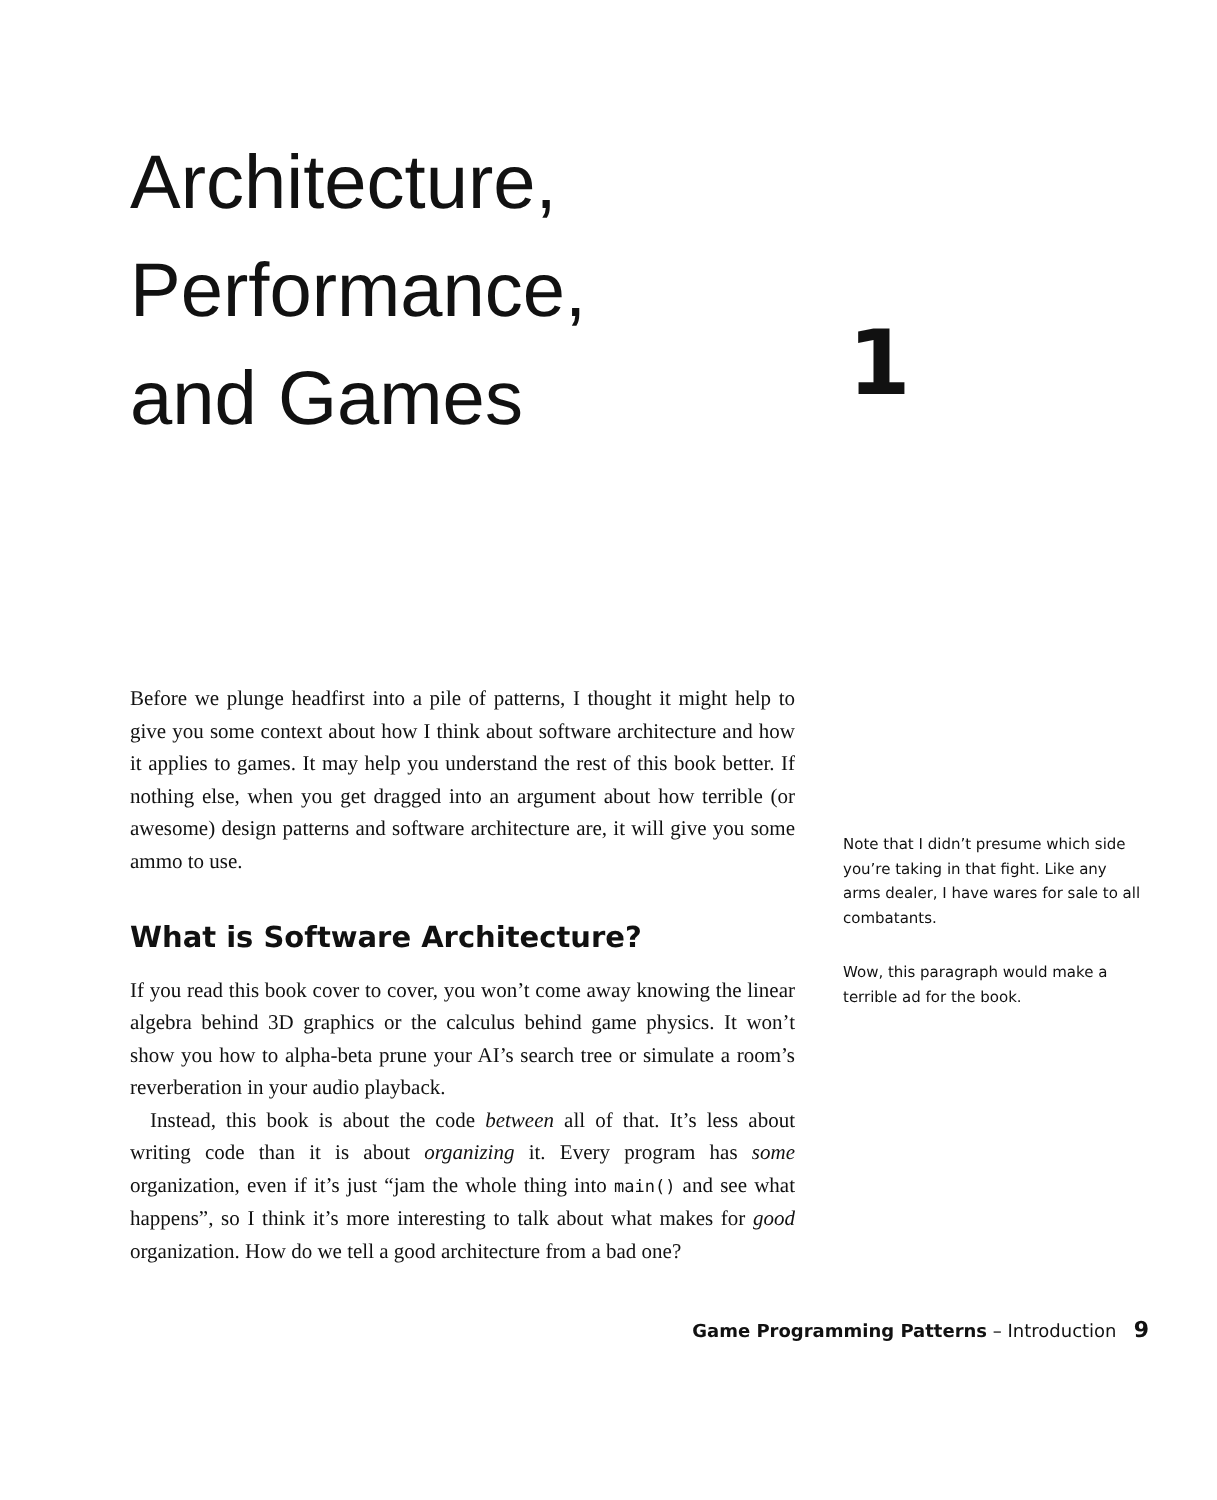Architecture,
Performance,
and Games
1
Before we plunge headfirst into a pile of patterns, I thought it might help to give you some context about how I think about software architecture and how it applies to games. It may help you understand the rest of this book better. If nothing else, when you get dragged into an argument about how terrible (or awesome) design patterns and software architecture are, it will give you some ammo to use.
What is Software Architecture?
If you read this book cover to cover, you won’t come away knowing the linear algebra behind 3D graphics or the calculus behind game physics. It won’t show you how to alpha-beta prune your AI’s search tree or simulate a room’s reverberation in your audio playback.
Instead, this book is about the code between all of that. It’s less about writing code than it is about organizing it. Every program has some organization, even if it’s just “jam the whole thing into main() and see what happens”, so I think it’s more interesting to talk about what makes for good organization. How do we tell a good architecture from a bad one?
Note that I didn’t presume which side you’re taking in that fight. Like any arms dealer, I have wares for sale to all combatants.
Wow, this paragraph would make a terrible ad for the book.
Game Programming Patterns – Introduction 9